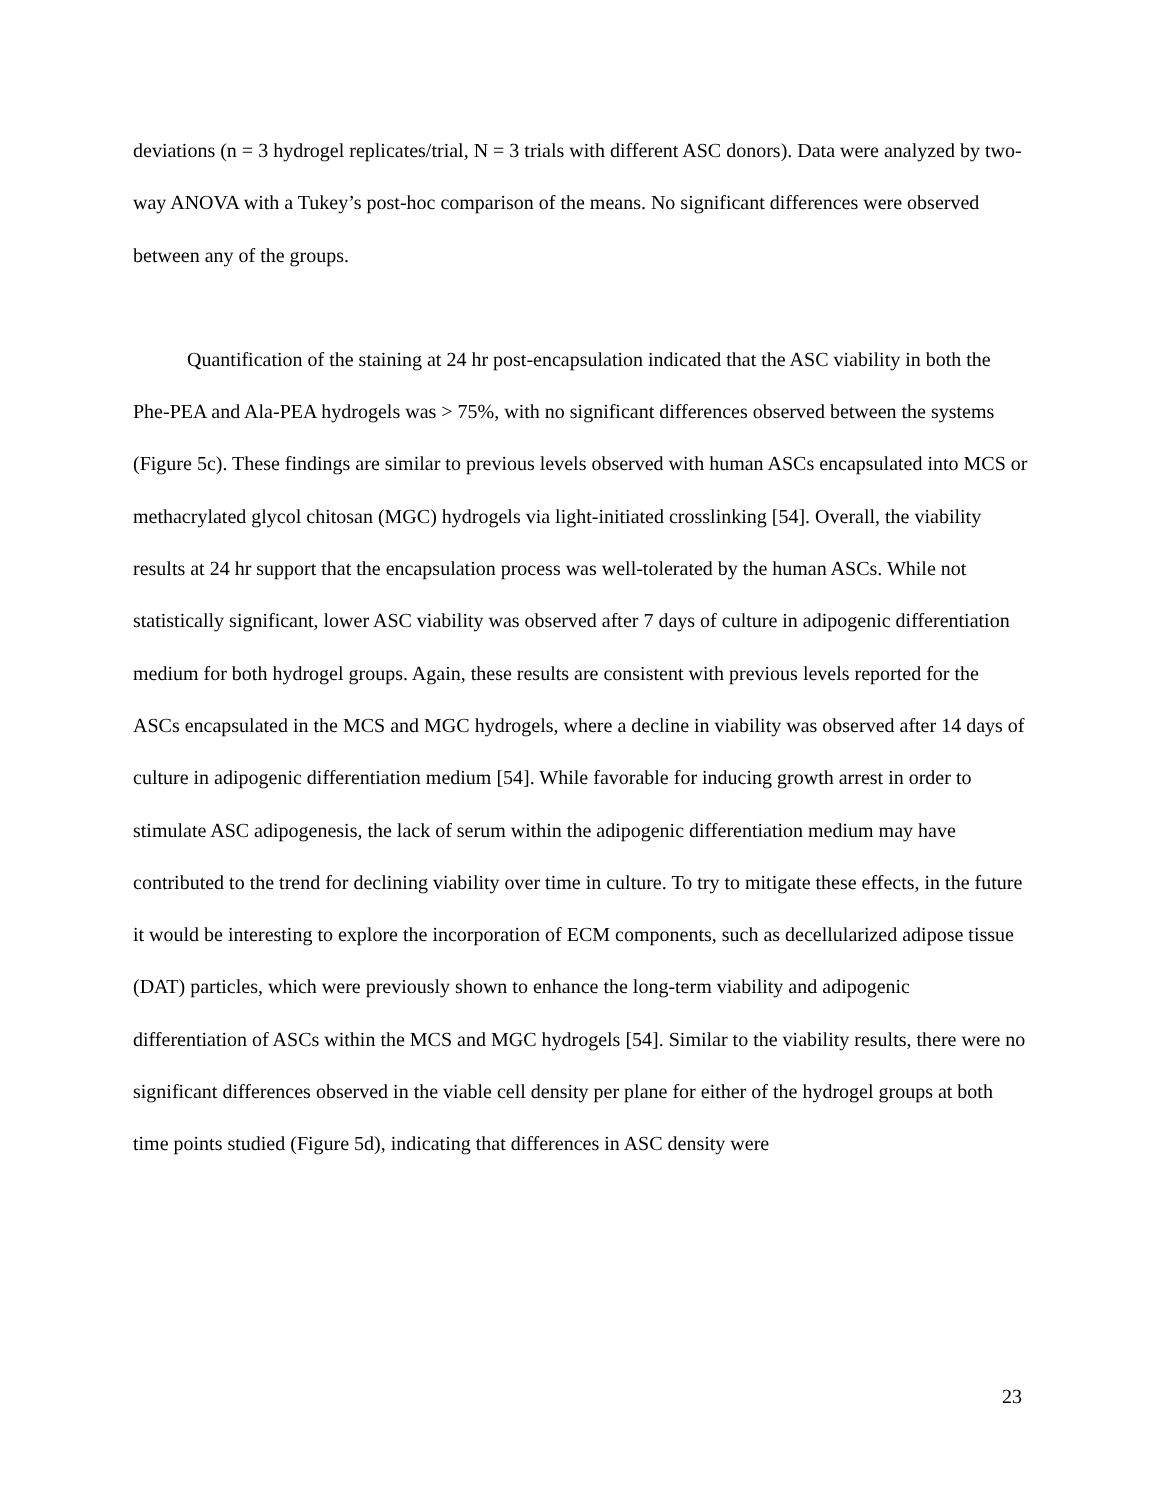deviations (n = 3 hydrogel replicates/trial, N = 3 trials with different ASC donors). Data were analyzed by two-way ANOVA with a Tukey’s post-hoc comparison of the means. No significant differences were observed between any of the groups.
Quantification of the staining at 24 hr post-encapsulation indicated that the ASC viability in both the Phe-PEA and Ala-PEA hydrogels was > 75%, with no significant differences observed between the systems (Figure 5c). These findings are similar to previous levels observed with human ASCs encapsulated into MCS or methacrylated glycol chitosan (MGC) hydrogels via light-initiated crosslinking [54]. Overall, the viability results at 24 hr support that the encapsulation process was well-tolerated by the human ASCs. While not statistically significant, lower ASC viability was observed after 7 days of culture in adipogenic differentiation medium for both hydrogel groups. Again, these results are consistent with previous levels reported for the ASCs encapsulated in the MCS and MGC hydrogels, where a decline in viability was observed after 14 days of culture in adipogenic differentiation medium [54]. While favorable for inducing growth arrest in order to stimulate ASC adipogenesis, the lack of serum within the adipogenic differentiation medium may have contributed to the trend for declining viability over time in culture. To try to mitigate these effects, in the future it would be interesting to explore the incorporation of ECM components, such as decellularized adipose tissue (DAT) particles, which were previously shown to enhance the long-term viability and adipogenic differentiation of ASCs within the MCS and MGC hydrogels [54]. Similar to the viability results, there were no significant differences observed in the viable cell density per plane for either of the hydrogel groups at both time points studied (Figure 5d), indicating that differences in ASC density were
23